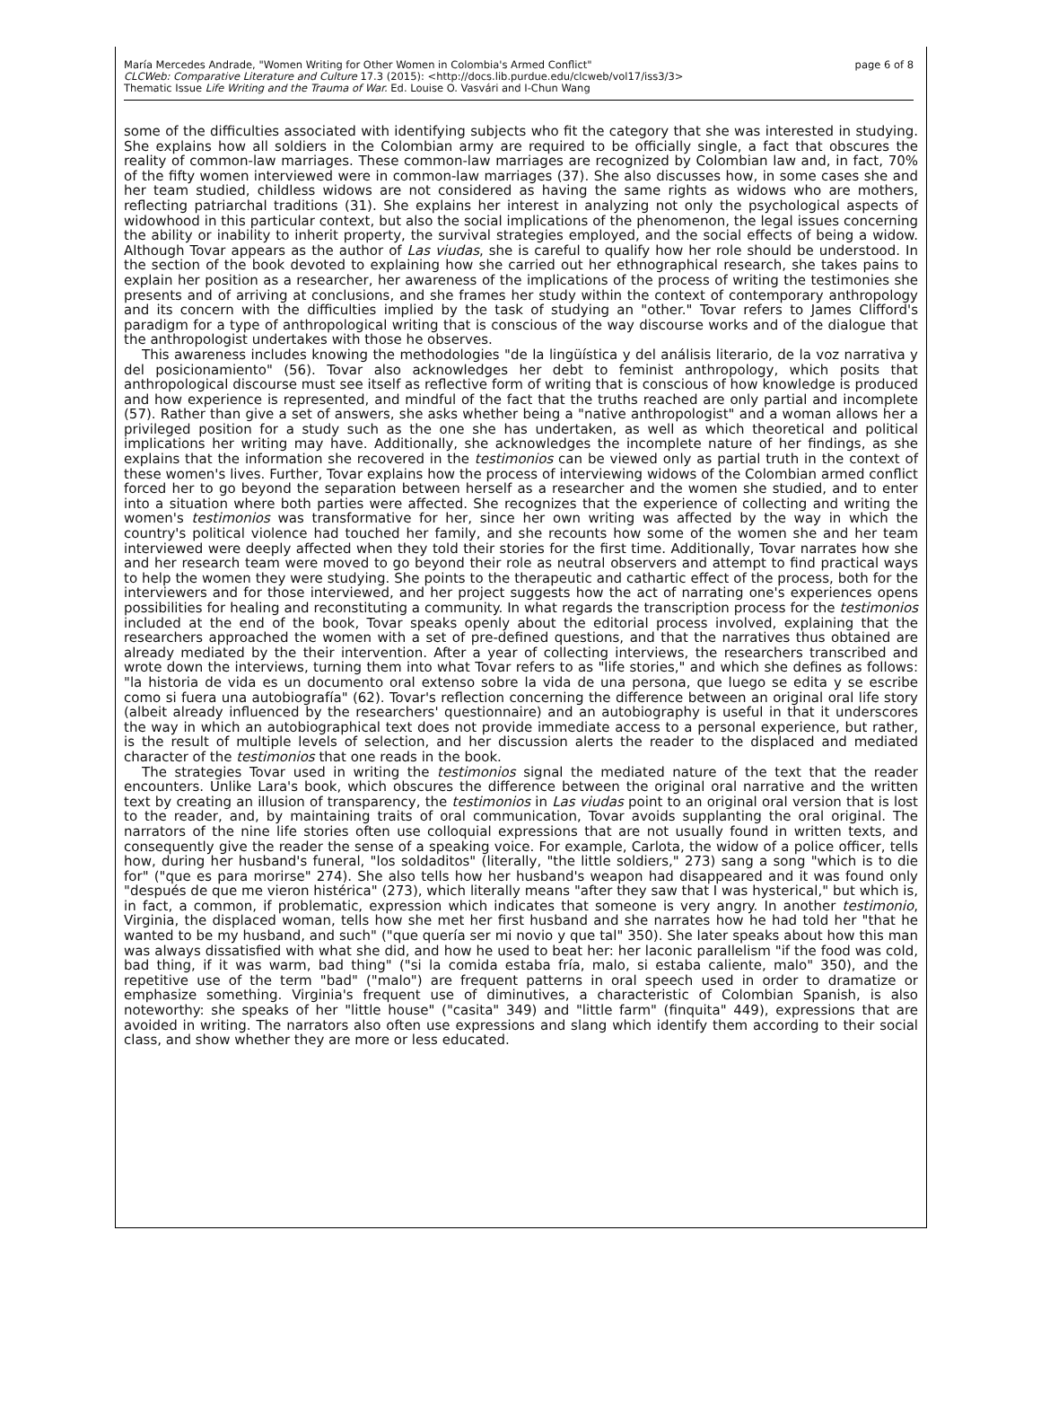María Mercedes Andrade, "Women Writing for Other Women in Colombia's Armed Conflict"
CLCWeb: Comparative Literature and Culture 17.3 (2015): <http://docs.lib.purdue.edu/clcweb/vol17/iss3/3>
Thematic Issue Life Writing and the Trauma of War. Ed. Louise O. Vasvári and I-Chun Wang
page 6 of 8
some of the difficulties associated with identifying subjects who fit the category that she was interested in studying. She explains how all soldiers in the Colombian army are required to be officially single, a fact that obscures the reality of common-law marriages. These common-law marriages are recognized by Colombian law and, in fact, 70% of the fifty women interviewed were in common-law marriages (37). She also discusses how, in some cases she and her team studied, childless widows are not considered as having the same rights as widows who are mothers, reflecting patriarchal traditions (31). She explains her interest in analyzing not only the psychological aspects of widowhood in this particular context, but also the social implications of the phenomenon, the legal issues concerning the ability or inability to inherit property, the survival strategies employed, and the social effects of being a widow. Although Tovar appears as the author of Las viudas, she is careful to qualify how her role should be understood. In the section of the book devoted to explaining how she carried out her ethnographical research, she takes pains to explain her position as a researcher, her awareness of the implications of the process of writing the testimonies she presents and of arriving at conclusions, and she frames her study within the context of contemporary anthropology and its concern with the difficulties implied by the task of studying an "other." Tovar refers to James Clifford's paradigm for a type of anthropological writing that is conscious of the way discourse works and of the dialogue that the anthropologist undertakes with those he observes.
This awareness includes knowing the methodologies "de la lingüística y del análisis literario, de la voz narrativa y del posicionamiento" (56). Tovar also acknowledges her debt to feminist anthropology, which posits that anthropological discourse must see itself as reflective form of writing that is conscious of how knowledge is produced and how experience is represented, and mindful of the fact that the truths reached are only partial and incomplete (57). Rather than give a set of answers, she asks whether being a "native anthropologist" and a woman allows her a privileged position for a study such as the one she has undertaken, as well as which theoretical and political implications her writing may have. Additionally, she acknowledges the incomplete nature of her findings, as she explains that the information she recovered in the testimonios can be viewed only as partial truth in the context of these women's lives. Further, Tovar explains how the process of interviewing widows of the Colombian armed conflict forced her to go beyond the separation between herself as a researcher and the women she studied, and to enter into a situation where both parties were affected. She recognizes that the experience of collecting and writing the women's testimonios was transformative for her, since her own writing was affected by the way in which the country's political violence had touched her family, and she recounts how some of the women she and her team interviewed were deeply affected when they told their stories for the first time. Additionally, Tovar narrates how she and her research team were moved to go beyond their role as neutral observers and attempt to find practical ways to help the women they were studying. She points to the therapeutic and cathartic effect of the process, both for the interviewers and for those interviewed, and her project suggests how the act of narrating one's experiences opens possibilities for healing and reconstituting a community. In what regards the transcription process for the testimonios included at the end of the book, Tovar speaks openly about the editorial process involved, explaining that the researchers approached the women with a set of pre-defined questions, and that the narratives thus obtained are already mediated by the their intervention. After a year of collecting interviews, the researchers transcribed and wrote down the interviews, turning them into what Tovar refers to as "life stories," and which she defines as follows: "la historia de vida es un documento oral extenso sobre la vida de una persona, que luego se edita y se escribe como si fuera una autobiografía" (62). Tovar's reflection concerning the difference between an original oral life story (albeit already influenced by the researchers' questionnaire) and an autobiography is useful in that it underscores the way in which an autobiographical text does not provide immediate access to a personal experience, but rather, is the result of multiple levels of selection, and her discussion alerts the reader to the displaced and mediated character of the testimonios that one reads in the book.
The strategies Tovar used in writing the testimonios signal the mediated nature of the text that the reader encounters. Unlike Lara's book, which obscures the difference between the original oral narrative and the written text by creating an illusion of transparency, the testimonios in Las viudas point to an original oral version that is lost to the reader, and, by maintaining traits of oral communication, Tovar avoids supplanting the oral original. The narrators of the nine life stories often use colloquial expressions that are not usually found in written texts, and consequently give the reader the sense of a speaking voice. For example, Carlota, the widow of a police officer, tells how, during her husband's funeral, "los soldaditos" (literally, "the little soldiers," 273) sang a song "which is to die for" ("que es para morirse" 274). She also tells how her husband's weapon had disappeared and it was found only "después de que me vieron histérica" (273), which literally means "after they saw that I was hysterical," but which is, in fact, a common, if problematic, expression which indicates that someone is very angry. In another testimonio, Virginia, the displaced woman, tells how she met her first husband and she narrates how he had told her "that he wanted to be my husband, and such" ("que quería ser mi novio y que tal" 350). She later speaks about how this man was always dissatisfied with what she did, and how he used to beat her: her laconic parallelism "if the food was cold, bad thing, if it was warm, bad thing" ("si la comida estaba fría, malo, si estaba caliente, malo" 350), and the repetitive use of the term "bad" ("malo") are frequent patterns in oral speech used in order to dramatize or emphasize something. Virginia's frequent use of diminutives, a characteristic of Colombian Spanish, is also noteworthy: she speaks of her "little house" ("casita" 349) and "little farm" (finquita" 449), expressions that are avoided in writing. The narrators also often use expressions and slang which identify them according to their social class, and show whether they are more or less educated.